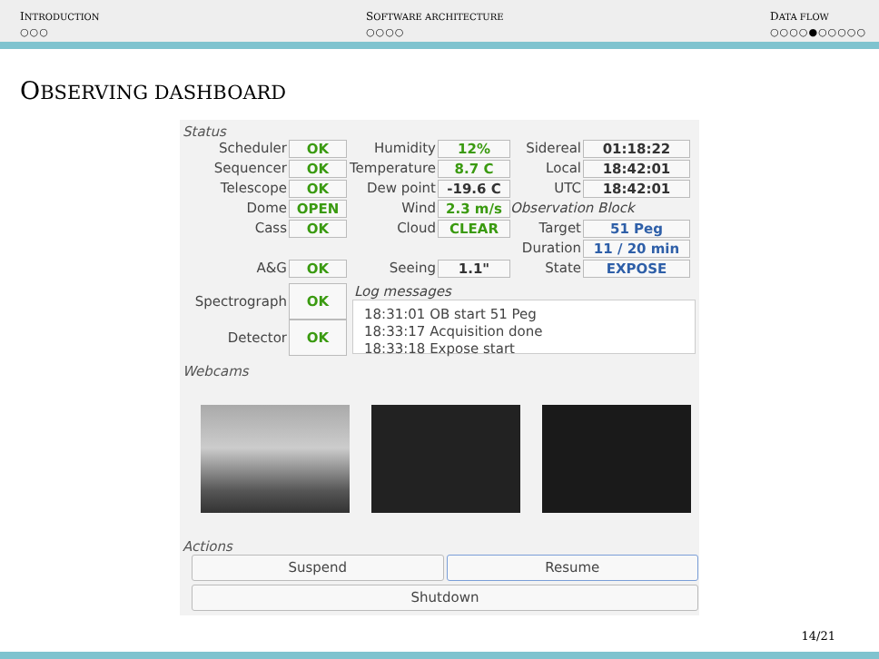INTRODUCTION
○○○
SOFTWARE ARCHITECTURE
○○○○
DATA FLOW
○○○○●○○○○○
OBSERVING DASHBOARD
Status
Scheduler
OK
Humidity
12%
Sidereal
01:18:22
Sequencer
OK
Temperature
8.7 C
Local
18:42:01
Telescope
OK
Dew point
-19.6 C
UTC
18:42:01
Dome
OPEN
Wind
2.3 m/s
Observation Block
Cass
OK
Cloud
CLEAR
Target
51 Peg
Duration
11 / 20 min
A&G
OK
Seeing
1.1"
State
EXPOSE
Spectrograph OK
Detector OK
Log messages
18:31:01 OB start 51 Peg
18:33:17 Acquisition done
18:33:18 Expose start
Webcams
Actions
Suspend Resume
Shutdown
14/21